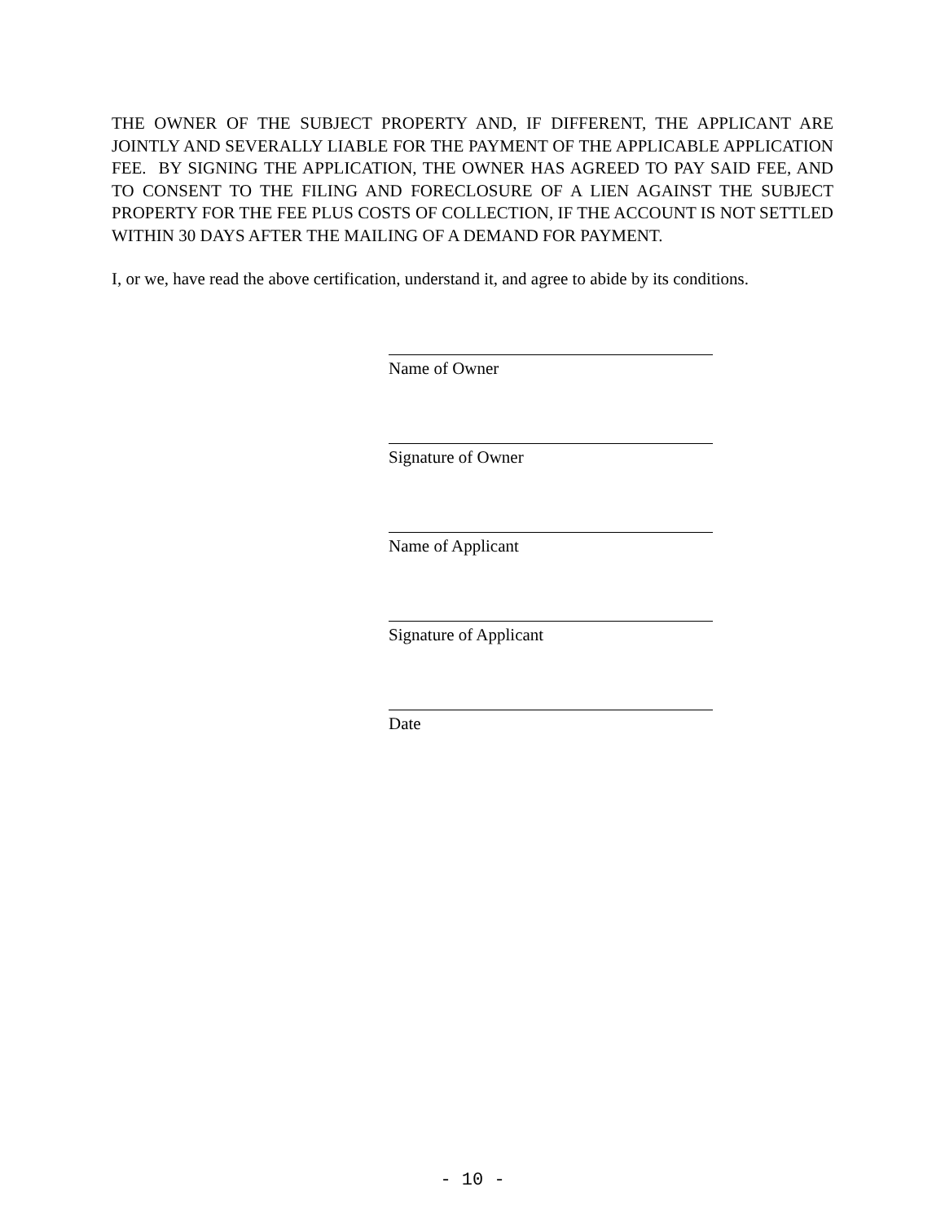THE OWNER OF THE SUBJECT PROPERTY AND, IF DIFFERENT, THE APPLICANT ARE JOINTLY AND SEVERALLY LIABLE FOR THE PAYMENT OF THE APPLICABLE APPLICATION FEE. BY SIGNING THE APPLICATION, THE OWNER HAS AGREED TO PAY SAID FEE, AND TO CONSENT TO THE FILING AND FORECLOSURE OF A LIEN AGAINST THE SUBJECT PROPERTY FOR THE FEE PLUS COSTS OF COLLECTION, IF THE ACCOUNT IS NOT SETTLED WITHIN 30 DAYS AFTER THE MAILING OF A DEMAND FOR PAYMENT.
I, or we, have read the above certification, understand it, and agree to abide by its conditions.
Name of Owner
Signature of Owner
Name of Applicant
Signature of Applicant
Date
- 10 -